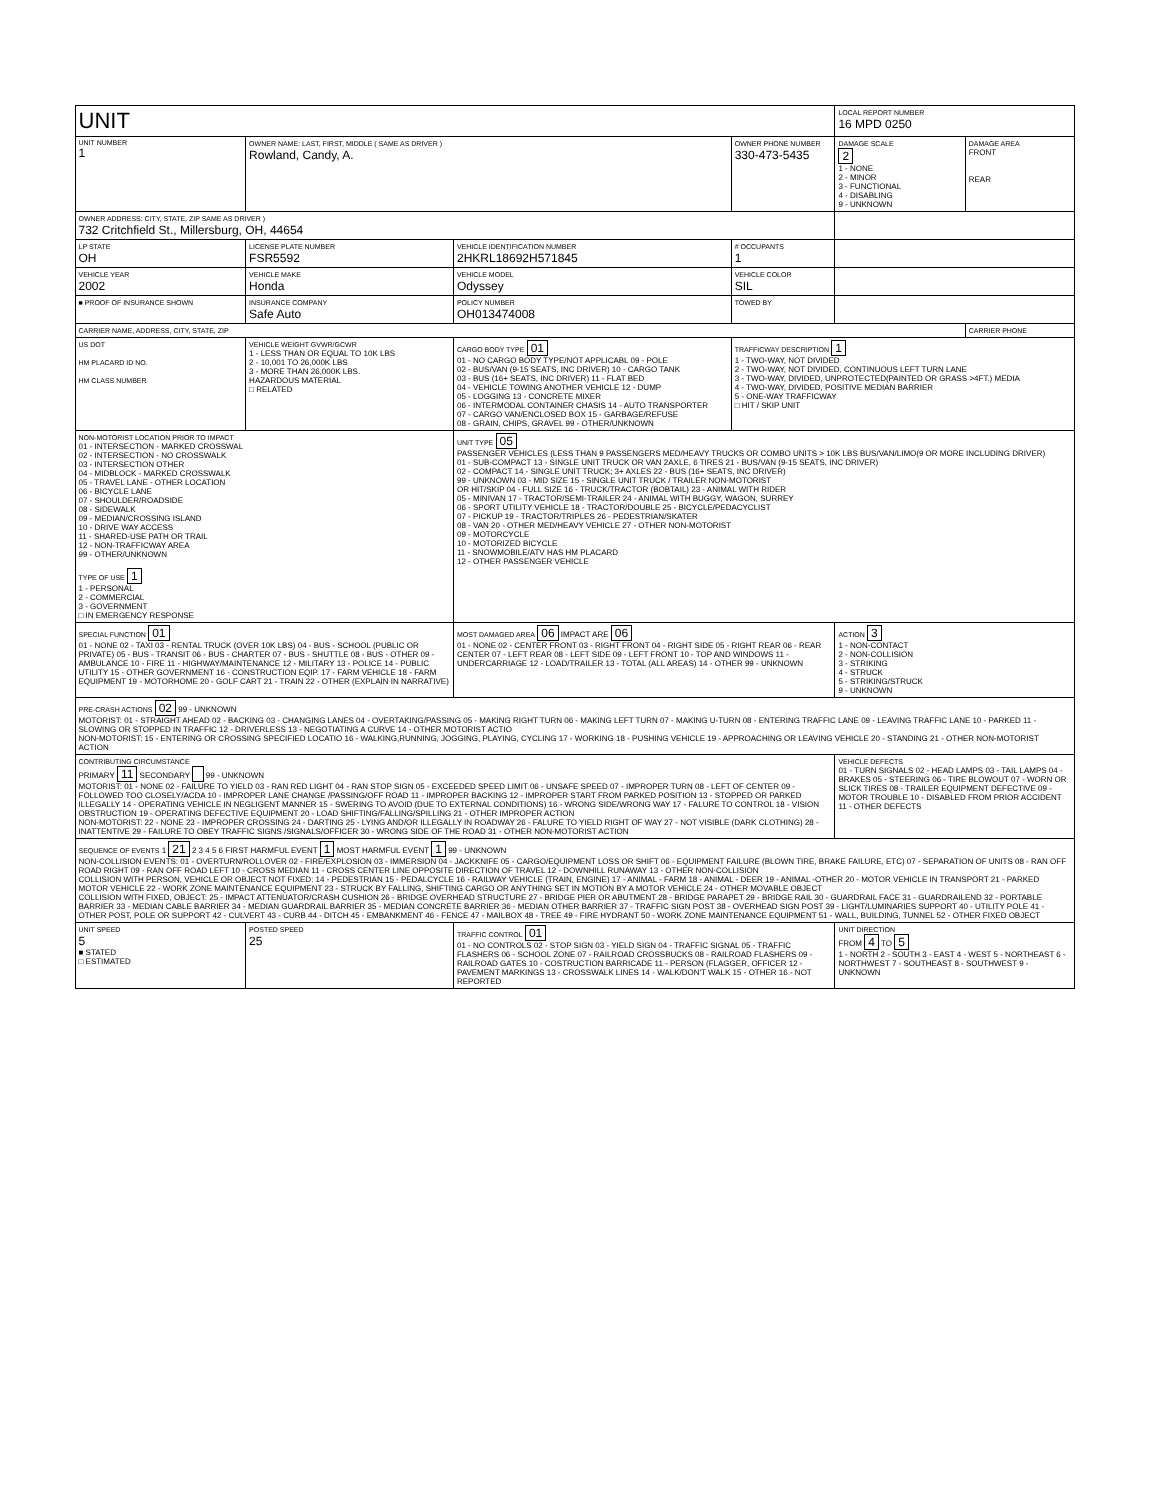| UNIT | | | | LOCAL REPORT NUMBER 16 MPD 0250 | |
| UNIT NUMBER 1 | OWNER NAME: LAST, FIRST, MIDDLE ( SAME AS DRIVER ) Rowland, Candy, A. | | OWNER PHONE NUMBER 330-473-5435 | DAMAGE SCALE 2 1 - NONE 2 - MINOR 3 - FUNCTIONAL 4 - DISABLING 9 - UNKNOWN | DAMAGE AREA FRONT REAR |
| OWNER ADDRESS: CITY, STATE, ZIP SAME AS DRIVER ) 732 Critchfield St., Millersburg, OH, 44654 | | | | | |
| LP STATE OH | LICENSE PLATE NUMBER FSR5592 | VEHICLE IDENTIFICATION NUMBER 2HKRL18692H571845 | # OCCUPANTS 1 | | |
| VEHICLE YEAR 2002 | VEHICLE MAKE Honda | VEHICLE MODEL Odyssey | VEHICLE COLOR SIL | | |
| ■ PROOF OF INSURANCE SHOWN | INSURANCE COMPANY Safe Auto | POLICY NUMBER OH013474008 | TOWED BY | | |
| CARRIER NAME, ADDRESS, CITY, STATE, ZIP | | | | | CARRIER PHONE |
| US DOT HM PLACARD ID NO. HM CLASS NUMBER | VEHICLE WEIGHT GVWR/GCWR 1 - LESS THAN OR EQUAL TO 10K LBS 2 - 10,001 TO 26,000K LBS 3 - MORE THAN 26,000K LBS. HAZARDOUS MATERIAL □ RELATED | CARGO BODY TYPE 01 01 - NO CARGO BODY TYPE/NOT APPLICABL 09 - POLE 02 - BUS/VAN (9-15 SEATS, INC DRIVER) 10 - CARGO TANK 03 - BUS (16+ SEATS, INC DRIVER) 11 - FLAT BED 04 - VEHICLE TOWING ANOTHER VEHICLE 12 - DUMP 05 - LOGGING 13 - CONCRETE MIXER 06 - INTERMODAL CONTAINER CHASIS 14 - AUTO TRANSPORTER 07 - CARGO VAN/ENCLOSED BOX 15 - GARBAGE/REFUSE 08 - GRAIN, CHIPS, GRAVEL 99 - OTHER/UNKNOWN | TRAFFICWAY DESCRIPTION 1 1 - TWO-WAY, NOT DIVIDED 2 - TWO-WAY, NOT DIVIDED, CONTINUOUS LEFT TURN LANE 3 - TWO-WAY, DIVIDED, UNPROTECTED(PAINTED OR GRASS >4FT.) MEDIA 4 - TWO-WAY, DIVIDED, POSITIVE MEDIAN BARRIER 5 - ONE-WAY TRAFFICWAY □ HIT / SKIP UNIT | | |
| NON-MOTORIST LOCATION PRIOR TO IMPACT 01 - INTERSECTION - MARKED CROSSWAL 02 - INTERSECTION - NO CROSSWALK 03 - INTERSECTION OTHER 04 - MIDBLOCK - MARKED CROSSWALK 05 - TRAVEL LANE - OTHER LOCATION 06 - BICYCLE LANE 07 - SHOULDER/ROADSIDE 08 - SIDEWALK 09 - MEDIAN/CROSSING ISLAND 10 - DRIVE WAY ACCESS 11 - SHARED-USE PATH OR TRAIL 12 - NON-TRAFFICWAY AREA 99 - OTHER/UNKNOWN TYPE OF USE 1 1 - PERSONAL 2 - COMMERCIAL 3 - GOVERNMENT □ IN EMERGENCY RESPONSE | | UNIT TYPE 05 PASSENGER VEHICLES (LESS THAN 9 PASSENGERS MED/HEAVY TRUCKS OR COMBO UNITS > 10K LBS BUS/VAN/LIMO(9 OR MORE INCLUDING DRIVER) 01 - SUB-COMPACT 13 - SINGLE UNIT TRUCK OR VAN 2AXLE, 6 TIRES 21 - BUS/VAN (9-15 SEATS, INC DRIVER) 02 - COMPACT 14 - SINGLE UNIT TRUCK; 3+ AXLES 22 - BUS (16+ SEATS, INC DRIVER) 99 - UNKNOWN 03 - MID SIZE 15 - SINGLE UNIT TRUCK / TRAILER NON-MOTORIST OR HIT/SKIP 04 - FULL SIZE 16 - TRUCK/TRACTOR (BOBTAIL) 23 - ANIMAL WITH RIDER 05 - MINIVAN 17 - TRACTOR/SEMI-TRAILER 24 - ANIMAL WITH BUGGY, WAGON, SURREY 06 - SPORT UTILITY VEHICLE 18 - TRACTOR/DOUBLE 25 - BICYCLE/PEDACYCLIST 07 - PICKUP 19 - TRACTOR/TRIPLES 26 - PEDESTRIAN/SKATER 08 - VAN 20 - OTHER MED/HEAVY VEHICLE 27 - OTHER NON-MOTORIST 09 - MOTORCYCLE 10 - MOTORIZED BICYCLE 11 - SNOWMOBILE/ATV HAS HM PLACARD 12 - OTHER PASSENGER VEHICLE | | | |
| SPECIAL FUNCTION 01 01 - NONE 02 - TAXI 03 - RENTAL TRUCK (OVER 10K LBS) 04 - BUS - SCHOOL (PUBLIC OR PRIVATE) 05 - BUS - TRANSIT 06 - BUS - CHARTER 07 - BUS - SHUTTLE 08 - BUS - OTHER 09 - AMBULANCE 10 - FIRE 11 - HIGHWAY/MAINTENANCE 12 - MILITARY 13 - POLICE 14 - PUBLIC UTILITY 15 - OTHER GOVERNMENT 16 - CONSTRUCTION EQIP. 17 - FARM VEHICLE 18 - FARM EQUIPMENT 19 - MOTORHOME 20 - GOLF CART 21 - TRAIN 22 - OTHER (EXPLAIN IN NARRATIVE) | | MOST DAMAGED AREA 06 IMPACT ARE 06 01 - NONE 02 - CENTER FRONT 03 - RIGHT FRONT 04 - RIGHT SIDE 05 - RIGHT REAR 06 - REAR CENTER 07 - LEFT REAR 08 - LEFT SIDE 09 - LEFT FRONT 10 - TOP AND WINDOWS 11 - UNDERCARRIAGE 12 - LOAD/TRAILER 13 - TOTAL (ALL AREAS) 14 - OTHER 99 - UNKNOWN | | ACTION 3 1 - NON-CONTACT 2 - NON-COLLISION 3 - STRIKING 4 - STRUCK 5 - STRIKING/STRUCK 9 - UNKNOWN | |
| PRE-CRASH ACTIONS 02 99 - UNKNOWN MOTORIST: 01 - STRAIGHT AHEAD 02 - BACKING 03 - CHANGING LANES 04 - OVERTAKING/PASSING 05 - MAKING RIGHT TURN 06 - MAKING LEFT TURN 07 - MAKING U-TURN 08 - ENTERING TRAFFIC LANE 09 - LEAVING TRAFFIC LANE 10 - PARKED 11 - SLOWING OR STOPPED IN TRAFFIC 12 - DRIVERLESS 13 - NEGOTIATING A CURVE 14 - OTHER MOTORIST ACTIO NON-MOTORIST: 15 - ENTERING OR CROSSING SPECIFIED LOCATIO 16 - WALKING,RUNNING, JOGGING, PLAYING, CYCLING 17 - WORKING 18 - PUSHING VEHICLE 19 - APPROACHING OR LEAVING VEHICLE 20 - STANDING 21 - OTHER NON-MOTORIST ACTION | | | | | |
| CONTRIBUTING CIRCUMSTANCE PRIMARY 11 SECONDARY 99 - UNKNOWN MOTORIST: 01 - NONE 02 - FAILURE TO YIELD 03 - RAN RED LIGHT 04 - RAN STOP SIGN 05 - EXCEEDED SPEED LIMIT 06 - UNSAFE SPEED 07 - IMPROPER TURN 08 - LEFT OF CENTER 09 - FOLLOWED TOO CLOSELY/ACDA 10 - IMPROPER LANE CHANGE /PASSING/OFF ROAD 11 - IMPROPER BACKING 12 - IMPROPER START FROM PARKED POSITION 13 - STOPPED OR PARKED ILLEGALLY 14 - OPERATING VEHICLE IN NEGLIGENT MANNER 15 - SWERING TO AVOID (DUE TO EXTERNAL CONDITIONS) 16 - WRONG SIDE/WRONG WAY 17 - FALURE TO CONTROL 18 - VISION OBSTRUCTION 19 - OPERATING DEFECTIVE EQUIPMENT 20 - LOAD SHIFTING/FALLING/SPILLING 21 - OTHER IMPROPER ACTION NON-MOTORIST: 22 - NONE 23 - IMPROPER CROSSING 24 - DARTING 25 - LYING AND/OR ILLEGALLY IN ROADWAY 26 - FALURE TO YIELD RIGHT OF WAY 27 - NOT VISIBLE (DARK CLOTHING) 28 - INATTENTIVE 29 - FAILURE TO OBEY TRAFFIC SIGNS /SIGNALS/OFFICER 30 - WRONG SIDE OF THE ROAD 31 - OTHER NON-MOTORIST ACTION | | | | VEHICLE DEFECTS 01 - TURN SIGNALS 02 - HEAD LAMPS 03 - TAIL LAMPS 04 - BRAKES 05 - STEERING 06 - TIRE BLOWOUT 07 - WORN OR SLICK TIRES 08 - TRAILER EQUIPMENT DEFECTIVE 09 - MOTOR TROUBLE 10 - DISABLED FROM PRIOR ACCIDENT 11 - OTHER DEFECTS | |
| SEQUENCE OF EVENTS 1 21 2 3 4 5 6 FIRST HARMFUL EVENT 1 MOST HARMFUL EVENT 1 99 - UNKNOWN NON-COLLISION EVENTS: 01 - OVERTURN/ROLLOVER 02 - FIRE/EXPLOSION 03 - IMMERSION 04 - JACKKNIFE 05 - CARGO/EQUIPMENT LOSS OR SHIFT 06 - EQUIPMENT FAILURE (BLOWN TIRE, BRAKE FAILURE, ETC) 07 - SEPARATION OF UNITS 08 - RAN OFF ROAD RIGHT 09 - RAN OFF ROAD LEFT 10 - CROSS MEDIAN 11 - CROSS CENTER LINE OPPOSITE DIRECTION OF TRAVEL 12 - DOWNHILL RUNAWAY 13 - OTHER NON-COLLISION COLLISION WITH PERSON, VEHICLE OR OBJECT NOT FIXED: 14 - PEDESTRIAN 15 - PEDALCYCLE 16 - RAILWAY VEHICLE (TRAIN, ENGINE) 17 - ANIMAL - FARM 18 - ANIMAL - DEER 19 - ANIMAL -OTHER 20 - MOTOR VEHICLE IN TRANSPORT 21 - PARKED MOTOR VEHICLE 22 - WORK ZONE MAINTENANCE EQUIPMENT 23 - STRUCK BY FALLING, SHIFTING CARGO OR ANYTHING SET IN MOTION BY A MOTOR VEHICLE 24 - OTHER MOVABLE OBJECT COLLISION WITH FIXED, OBJECT: 25 - IMPACT ATTENUATOR/CRASH CUSHION 26 - BRIDGE OVERHEAD STRUCTURE 27 - BRIDGE PIER OR ABUTMENT 28 - BRIDGE PARAPET 29 - BRIDGE RAIL 30 - GUARDRAIL FACE 31 - GUARDRAILEND 32 - PORTABLE BARRIER 33 - MEDIAN CABLE BARRIER 34 - MEDIAN GUARDRAIL BARRIER 35 - MEDIAN CONCRETE BARRIER 36 - MEDIAN OTHER BARRIER 37 - TRAFFIC SIGN POST 38 - OVERHEAD SIGN POST 39 - LIGHT/LUMINARIES SUPPORT 40 - UTILITY POLE 41 - OTHER POST, POLE OR SUPPORT 42 - CULVERT 43 - CURB 44 - DITCH 45 - EMBANKMENT 46 - FENCE 47 - MAILBOX 48 - TREE 49 - FIRE HYDRANT 50 - WORK ZONE MAINTENANCE EQUIPMENT 51 - WALL, BUILDING, TUNNEL 52 - OTHER FIXED OBJECT | | | | | |
| UNIT SPEED 5 ■ STATED □ ESTIMATED | POSTED SPEED 25 | TRAFFIC CONTROL 01 01 - NO CONTROLS 02 - STOP SIGN 03 - YIELD SIGN 04 - TRAFFIC SIGNAL 05 - TRAFFIC FLASHERS 06 - SCHOOL ZONE 07 - RAILROAD CROSSBUCKS 08 - RAILROAD FLASHERS 09 - RAILROAD GATES 10 - COSTRUCTION BARRICADE 11 - PERSON (FLAGGER, OFFICER 12 - PAVEMENT MARKINGS 13 - CROSSWALK LINES 14 - WALK/DON'T WALK 15 - OTHER 16 - NOT REPORTED | | UNIT DIRECTION FROM 4 TO 5 1 - NORTH 2 - SOUTH 3 - EAST 4 - WEST 5 - NORTHEAST 6 - NORTHWEST 7 - SOUTHEAST 8 - SOUTHWEST 9 - UNKNOWN | |